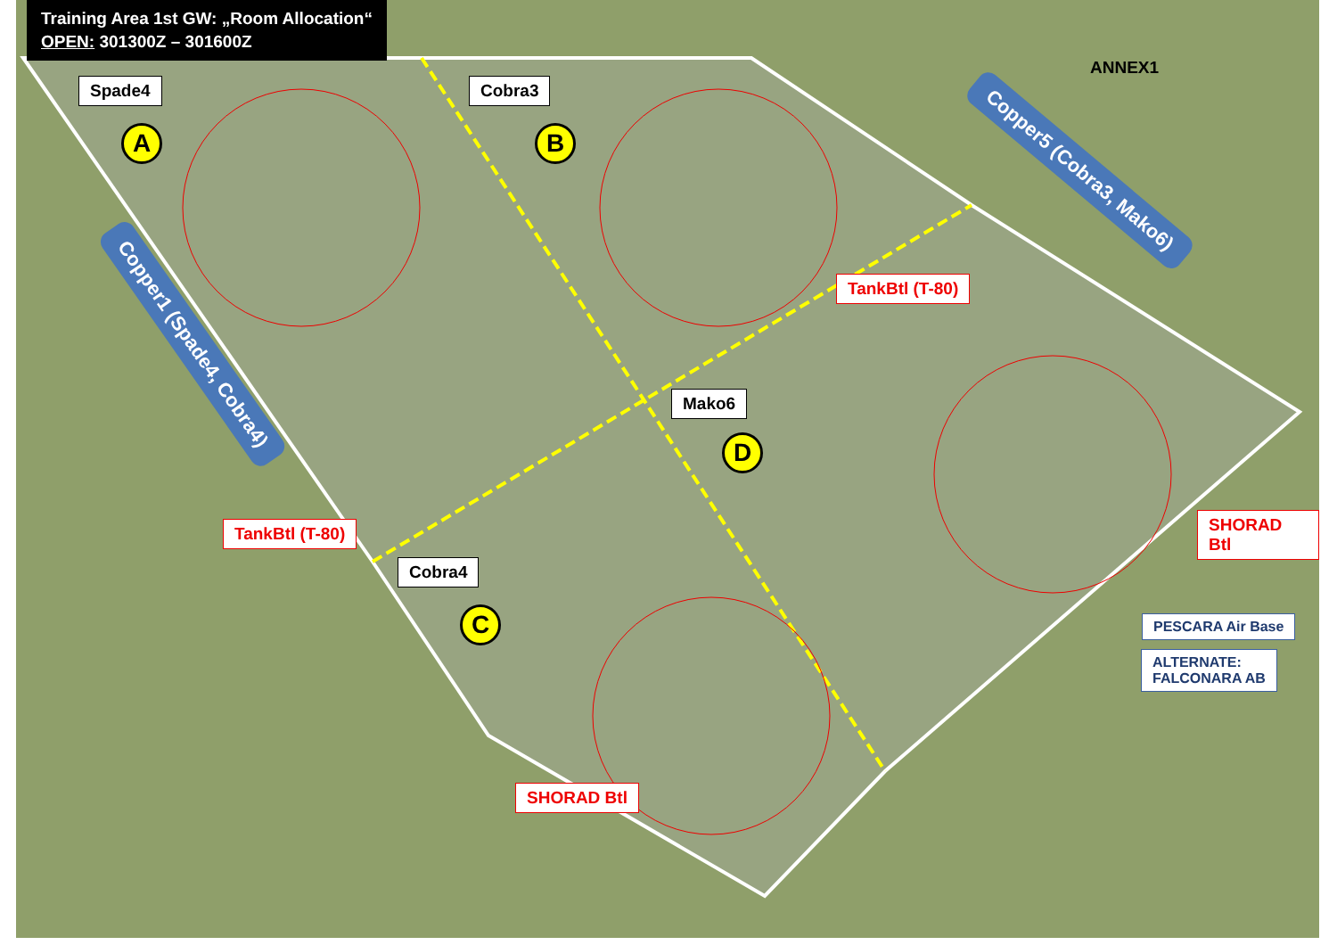Training Area 1st GW: „Room Allocation“
OPEN: 301300Z – 301600Z
ANNEX1
Spade4 Cobra3
A B
Copper5 (Cobra3, Mako6)
Copper1 (Spade4, Cobra4)
TankBtl (T-80)
Mako6
D
TankBtl (T-80) SHORAD Btl
Cobra4
C PESCARA Air Base
ALTERNATE:
FALCONARA AB
SHORAD Btl